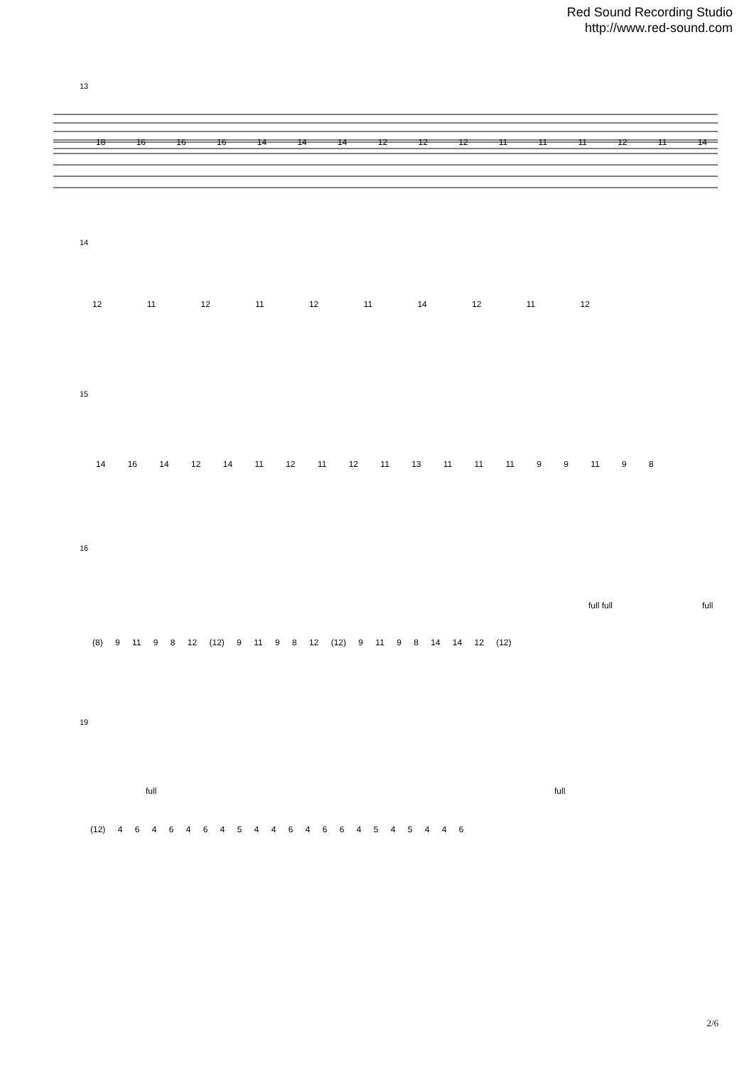Red Sound Recording Studio
http://www.red-sound.com
13
18 16 16 16 14 14 14 12 12 12 11 11 11 12 11 14
14
12 11 12 11 12 11 14 12 11 12
15
14 16 14 12 14 11 12 11 12 11 13 11 11 11 9 9 11 9 8
16
full full full
(8) 9 11 9 8 12 (12) 9 11 9 8 12 (12) 9 11 9 8 14 14 12 (12)
19
full full
(12) 4 6 4 6 4 6 4 5 4 4 6 4 6 6 4 5 4 5 4 4 6
2/6